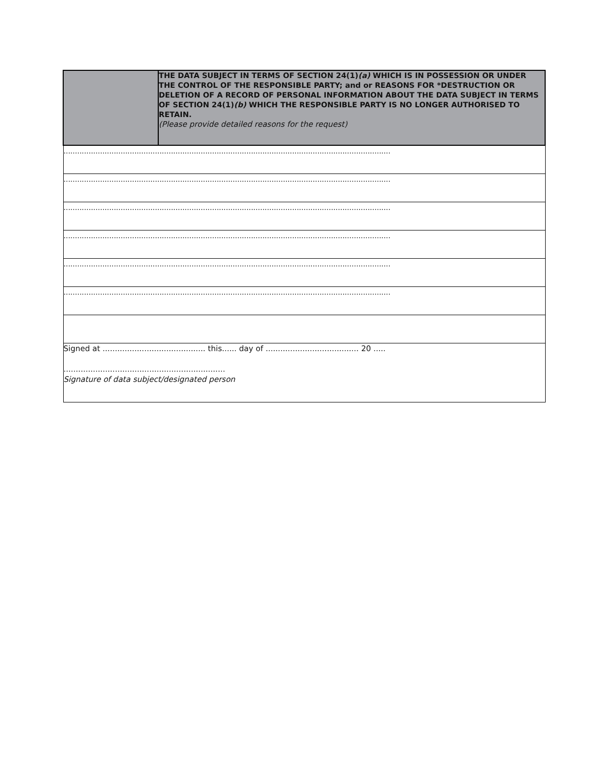| | THE DATA SUBJECT IN TERMS OF SECTION 24(1) (a) WHICH IS IN POSSESSION OR UNDER THE CONTROL OF THE RESPONSIBLE PARTY; and or REASONS FOR *DESTRUCTION OR DELETION OF A RECORD OF PERSONAL INFORMATION ABOUT THE DATA SUBJECT IN TERMS OF SECTION 24(1) (b) WHICH THE RESPONSIBLE PARTY IS NO LONGER AUTHORISED TO RETAIN. (Please provide detailed reasons for the request) |
| ............................................................................................................................................... | |
| ............................................................................................................................................... | |
| ............................................................................................................................................... | |
| ............................................................................................................................................... | |
| ............................................................................................................................................... | |
| ............................................................................................................................................... | |
| Signed at .......................................... this...... day of ...................................... 20 ..... .................................................................. Signature of data subject/designated person | |